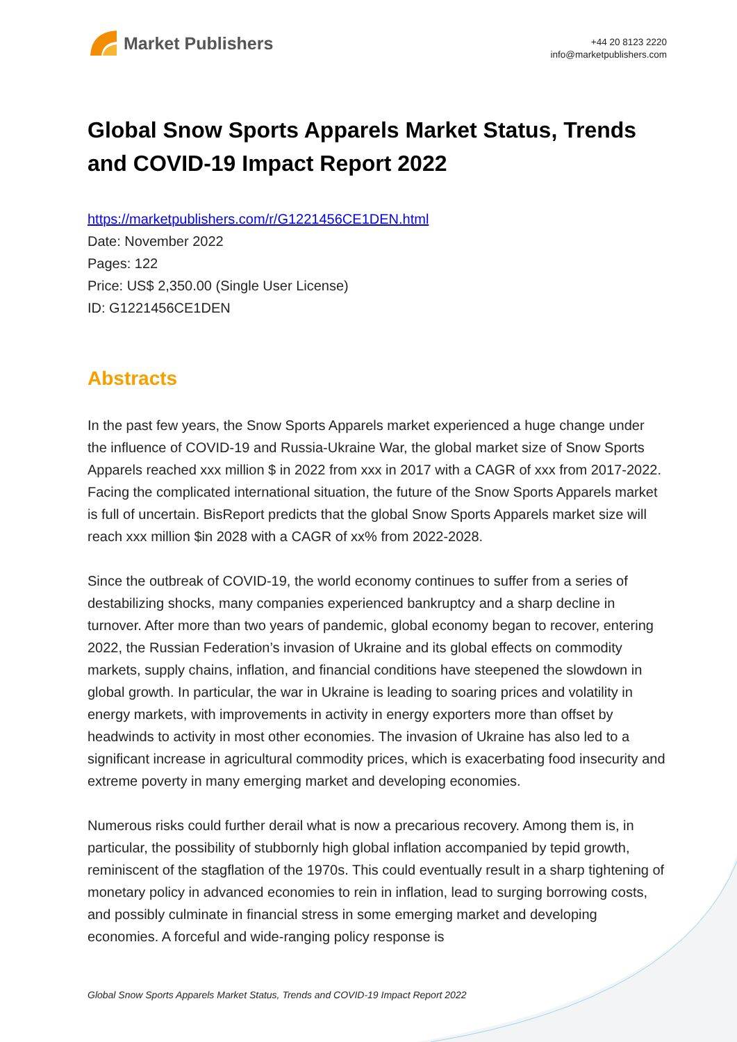Market Publishers
+44 20 8123 2220
info@marketpublishers.com
Global Snow Sports Apparels Market Status, Trends and COVID-19 Impact Report 2022
https://marketpublishers.com/r/G1221456CE1DEN.html
Date: November 2022
Pages: 122
Price: US$ 2,350.00 (Single User License)
ID: G1221456CE1DEN
Abstracts
In the past few years, the Snow Sports Apparels market experienced a huge change under the influence of COVID-19 and Russia-Ukraine War, the global market size of Snow Sports Apparels reached xxx million $ in 2022 from xxx in 2017 with a CAGR of xxx from 2017-2022. Facing the complicated international situation, the future of the Snow Sports Apparels market is full of uncertain. BisReport predicts that the global Snow Sports Apparels market size will reach xxx million $in 2028 with a CAGR of xx% from 2022-2028.
Since the outbreak of COVID-19, the world economy continues to suffer from a series of destabilizing shocks, many companies experienced bankruptcy and a sharp decline in turnover. After more than two years of pandemic, global economy began to recover, entering 2022, the Russian Federation’s invasion of Ukraine and its global effects on commodity markets, supply chains, inflation, and financial conditions have steepened the slowdown in global growth. In particular, the war in Ukraine is leading to soaring prices and volatility in energy markets, with improvements in activity in energy exporters more than offset by headwinds to activity in most other economies. The invasion of Ukraine has also led to a significant increase in agricultural commodity prices, which is exacerbating food insecurity and extreme poverty in many emerging market and developing economies.
Numerous risks could further derail what is now a precarious recovery. Among them is, in particular, the possibility of stubbornly high global inflation accompanied by tepid growth, reminiscent of the stagflation of the 1970s. This could eventually result in a sharp tightening of monetary policy in advanced economies to rein in inflation, lead to surging borrowing costs, and possibly culminate in financial stress in some emerging market and developing economies. A forceful and wide-ranging policy response is
Global Snow Sports Apparels Market Status, Trends and COVID-19 Impact Report 2022